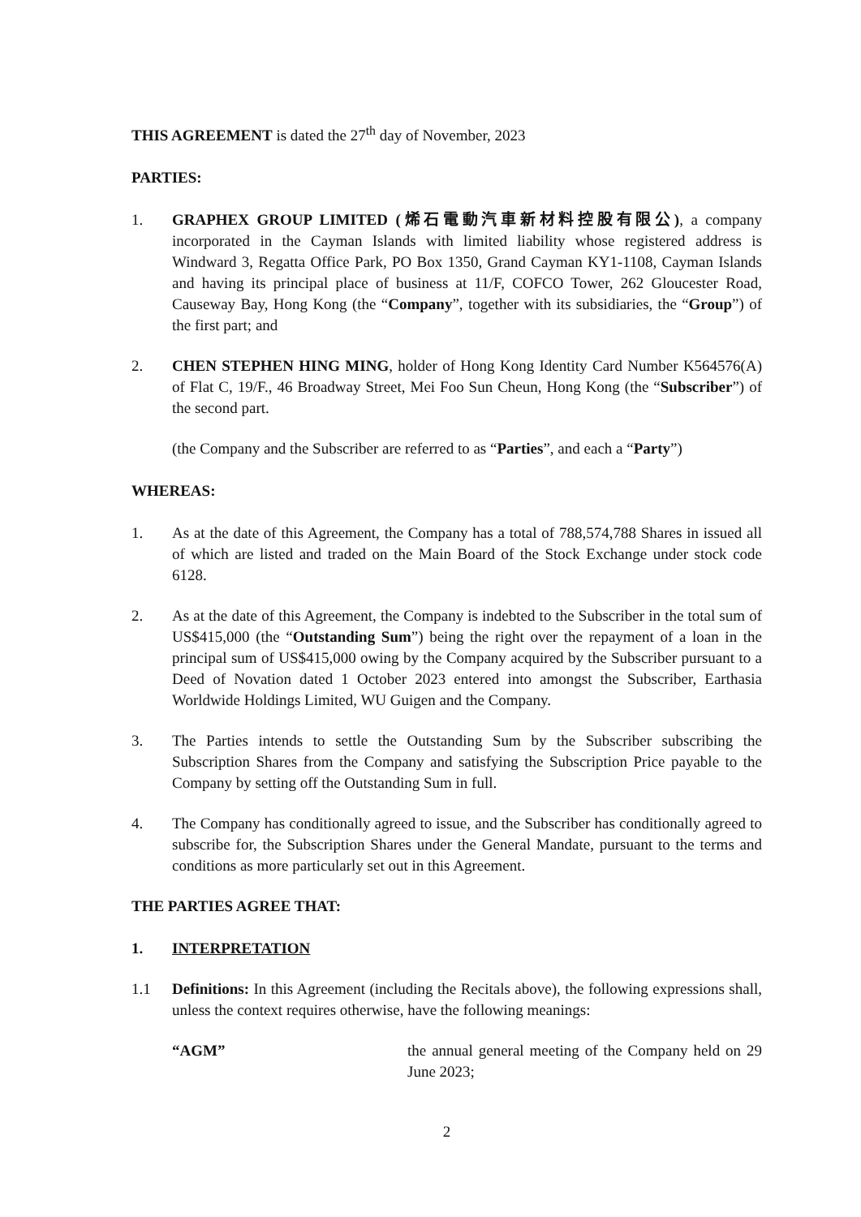THIS AGREEMENT is dated the 27<sup>th</sup> day of November, 2023
PARTIES:
1. GRAPHEX GROUP LIMITED (烯石電動汽車新材料控股有限公), a company incorporated in the Cayman Islands with limited liability whose registered address is Windward 3, Regatta Office Park, PO Box 1350, Grand Cayman KY1-1108, Cayman Islands and having its principal place of business at 11/F, COFCO Tower, 262 Gloucester Road, Causeway Bay, Hong Kong (the “Company”, together with its subsidiaries, the “Group”) of the first part; and
2. CHEN STEPHEN HING MING, holder of Hong Kong Identity Card Number K564576(A) of Flat C, 19/F., 46 Broadway Street, Mei Foo Sun Cheun, Hong Kong (the “Subscriber”) of the second part.
(the Company and the Subscriber are referred to as “Parties”, and each a “Party”)
WHEREAS:
1. As at the date of this Agreement, the Company has a total of 788,574,788 Shares in issued all of which are listed and traded on the Main Board of the Stock Exchange under stock code 6128.
2. As at the date of this Agreement, the Company is indebted to the Subscriber in the total sum of US$415,000 (the “Outstanding Sum”) being the right over the repayment of a loan in the principal sum of US$415,000 owing by the Company acquired by the Subscriber pursuant to a Deed of Novation dated 1 October 2023 entered into amongst the Subscriber, Earthasia Worldwide Holdings Limited, WU Guigen and the Company.
3. The Parties intends to settle the Outstanding Sum by the Subscriber subscribing the Subscription Shares from the Company and satisfying the Subscription Price payable to the Company by setting off the Outstanding Sum in full.
4. The Company has conditionally agreed to issue, and the Subscriber has conditionally agreed to subscribe for, the Subscription Shares under the General Mandate, pursuant to the terms and conditions as more particularly set out in this Agreement.
THE PARTIES AGREE THAT:
1. INTERPRETATION
1.1 Definitions: In this Agreement (including the Recitals above), the following expressions shall, unless the context requires otherwise, have the following meanings:
“AGM” the annual general meeting of the Company held on 29 June 2023;
2